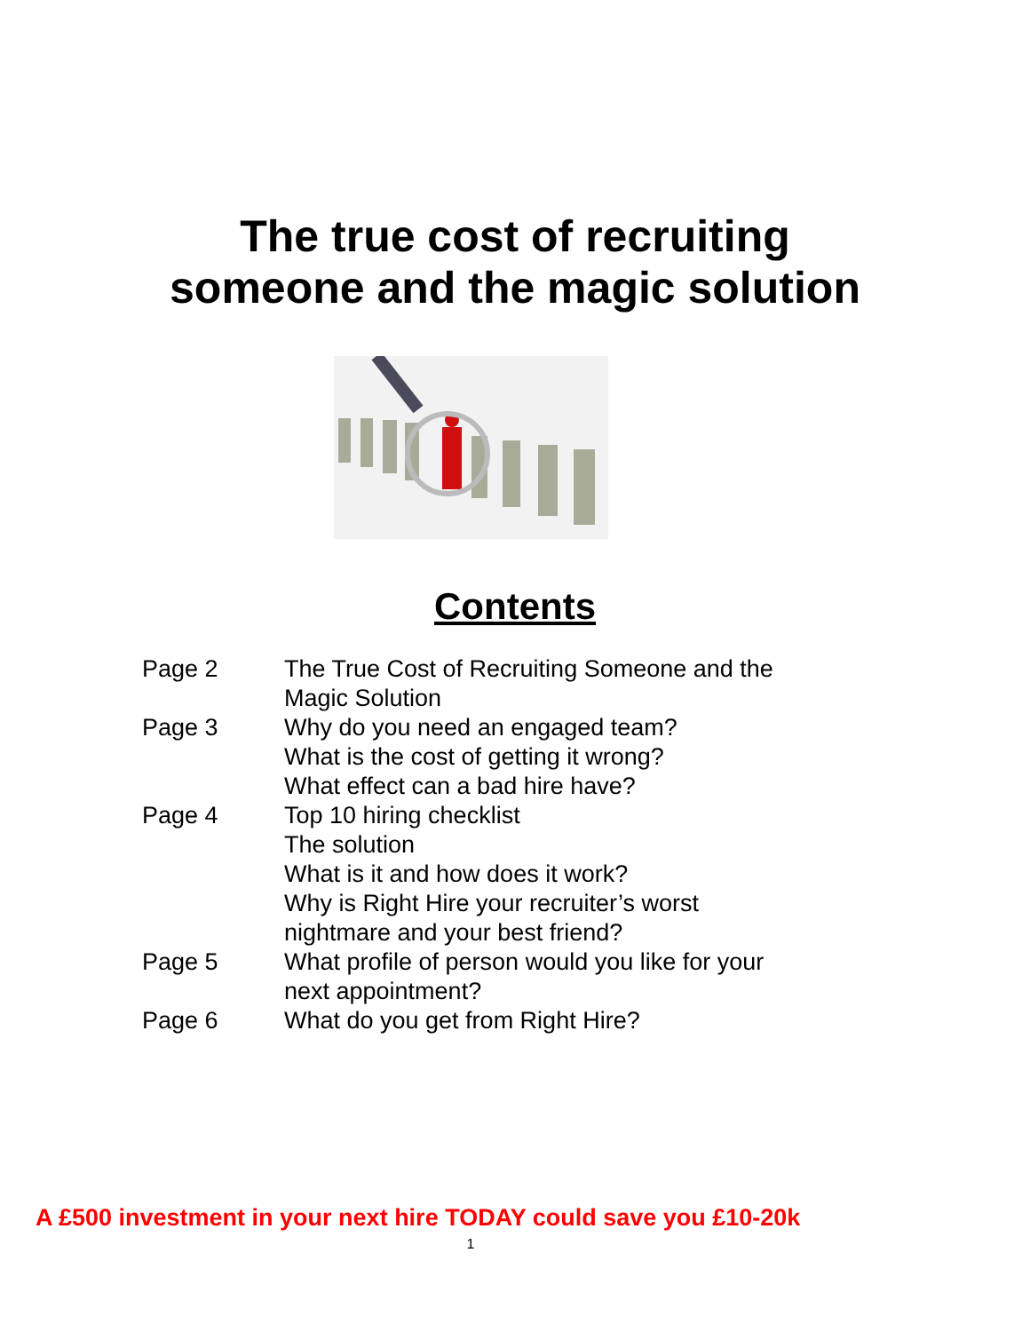The true cost of recruiting
someone and the magic solution
Contents
| Page 2 | The True Cost of Recruiting Someone and the Magic Solution |
| Page 3 | Why do you need an engaged team? What is the cost of getting it wrong? What effect can a bad hire have? |
| Page 4 | Top 10 hiring checklist The solution What is it and how does it work? Why is Right Hire your recruiter’s worst nightmare and your best friend? |
| Page 5 | What profile of person would you like for your next appointment? |
| Page 6 | What do you get from Right Hire? |
A £500 investment in your next hire TODAY could save you £10-20k
1